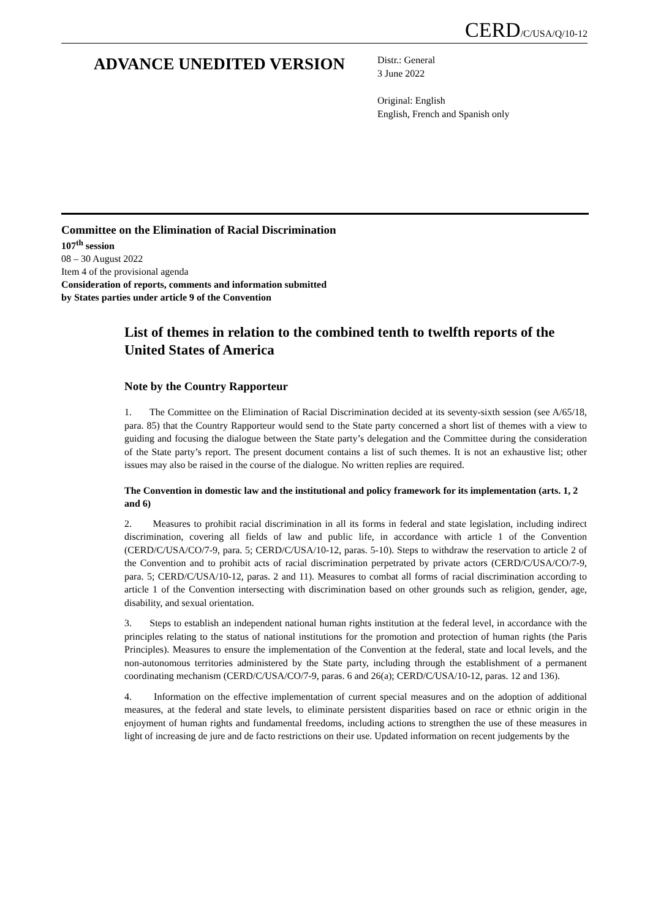CERD/C/USA/Q/10-12
ADVANCE UNEDITED VERSION
Distr.: General
3 June 2022
Original: English
English, French and Spanish only
Committee on the Elimination of Racial Discrimination
107<sup>th</sup> session
08 – 30 August 2022
Item 4 of the provisional agenda
Consideration of reports, comments and information submitted
by States parties under article 9 of the Convention
List of themes in relation to the combined tenth to twelfth reports of the United States of America
Note by the Country Rapporteur
1. The Committee on the Elimination of Racial Discrimination decided at its seventy-sixth session (see A/65/18, para. 85) that the Country Rapporteur would send to the State party concerned a short list of themes with a view to guiding and focusing the dialogue between the State party’s delegation and the Committee during the consideration of the State party’s report. The present document contains a list of such themes. It is not an exhaustive list; other issues may also be raised in the course of the dialogue. No written replies are required.
The Convention in domestic law and the institutional and policy framework for its implementation (arts. 1, 2 and 6)
2. Measures to prohibit racial discrimination in all its forms in federal and state legislation, including indirect discrimination, covering all fields of law and public life, in accordance with article 1 of the Convention (CERD/C/USA/CO/7-9, para. 5; CERD/C/USA/10-12, paras. 5-10). Steps to withdraw the reservation to article 2 of the Convention and to prohibit acts of racial discrimination perpetrated by private actors (CERD/C/USA/CO/7-9, para. 5; CERD/C/USA/10-12, paras. 2 and 11). Measures to combat all forms of racial discrimination according to article 1 of the Convention intersecting with discrimination based on other grounds such as religion, gender, age, disability, and sexual orientation.
3. Steps to establish an independent national human rights institution at the federal level, in accordance with the principles relating to the status of national institutions for the promotion and protection of human rights (the Paris Principles). Measures to ensure the implementation of the Convention at the federal, state and local levels, and the non-autonomous territories administered by the State party, including through the establishment of a permanent coordinating mechanism (CERD/C/USA/CO/7-9, paras. 6 and 26(a); CERD/C/USA/10-12, paras. 12 and 136).
4. Information on the effective implementation of current special measures and on the adoption of additional measures, at the federal and state levels, to eliminate persistent disparities based on race or ethnic origin in the enjoyment of human rights and fundamental freedoms, including actions to strengthen the use of these measures in light of increasing de jure and de facto restrictions on their use. Updated information on recent judgements by the